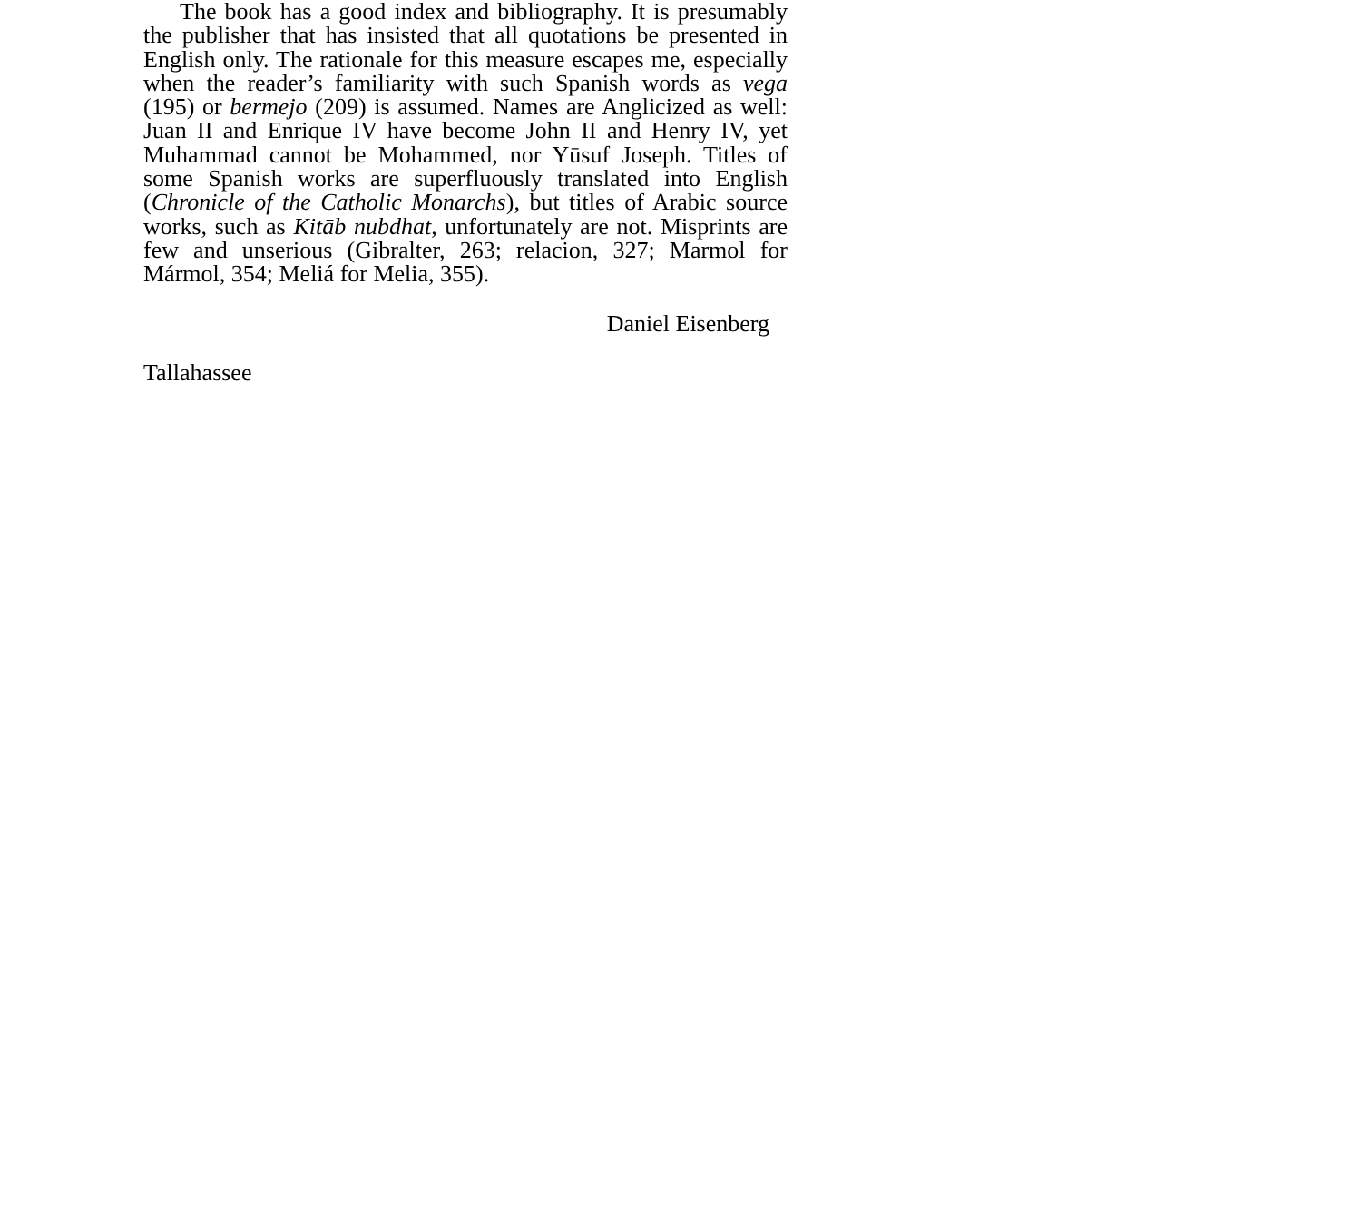The book has a good index and bibliography. It is presumably the publisher that has insisted that all quotations be presented in English only. The rationale for this measure escapes me, especially when the reader’s familiarity with such Spanish words as vega (195) or bermejo (209) is assumed. Names are Anglicized as well: Juan II and Enrique IV have become John II and Henry IV, yet Muhammad cannot be Mohammed, nor Yūsuf Joseph. Titles of some Spanish works are superfluously translated into English (Chronicle of the Catholic Monarchs), but titles of Arabic source works, such as Kitāb nubdhat, unfortunately are not. Misprints are few and unserious (Gibralter, 263; relacion, 327; Marmol for Mármol, 354; Meliá for Melia, 355).
Daniel Eisenberg
Tallahassee